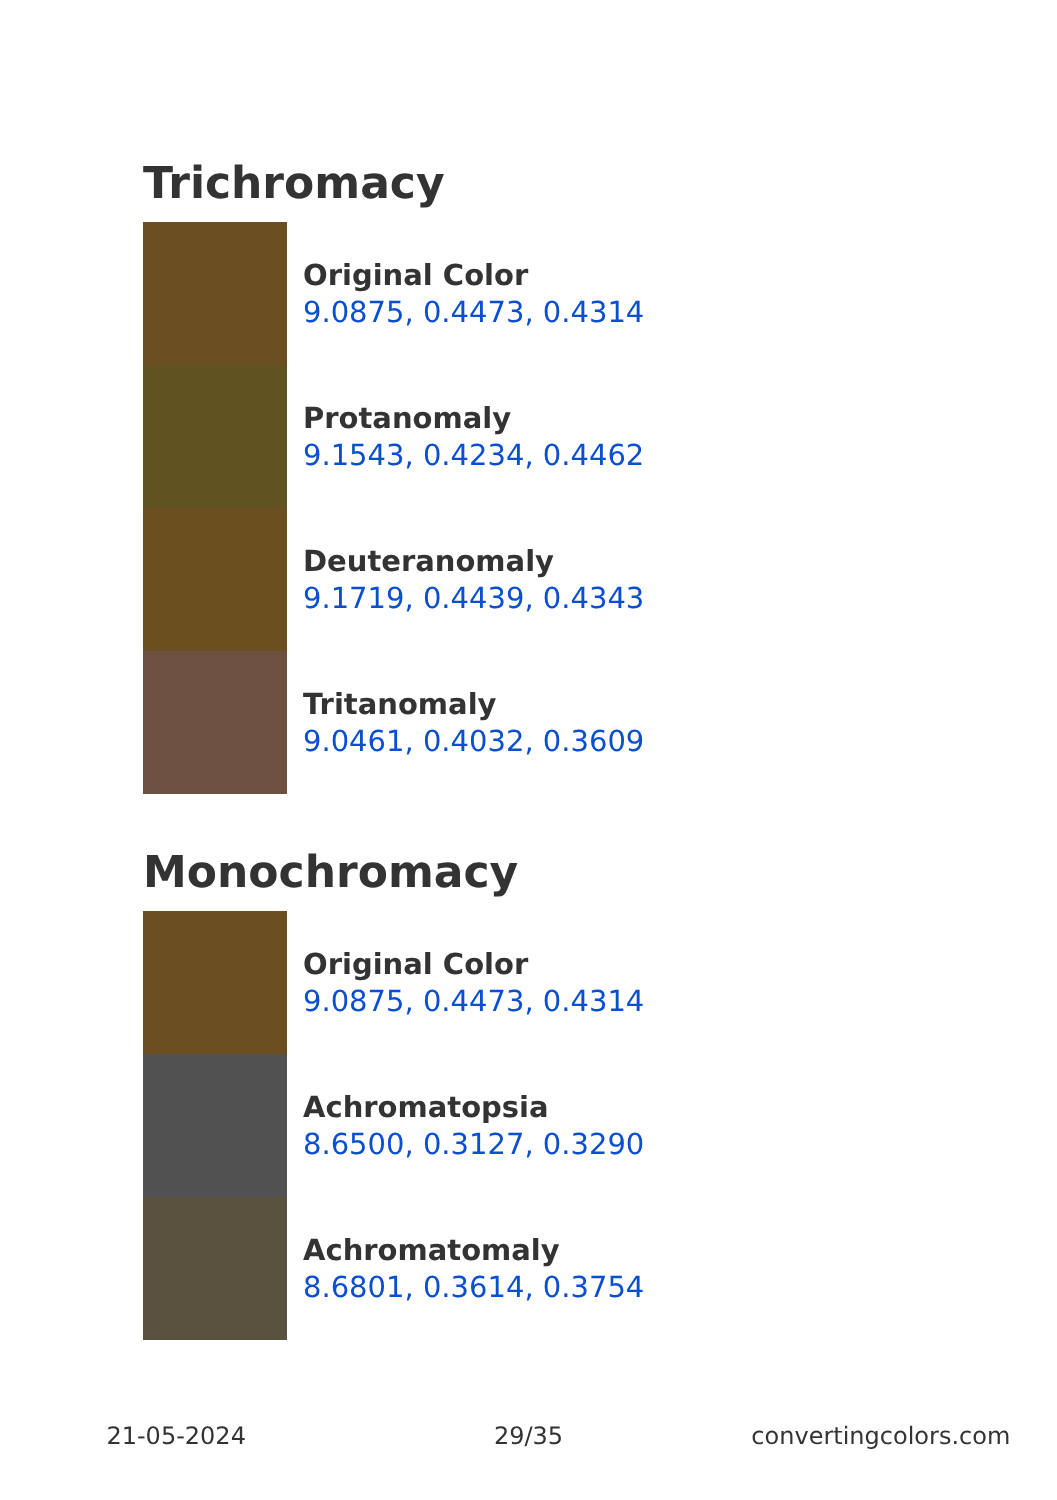Trichromacy
Original Color
9.0875, 0.4473, 0.4314
Protanomaly
9.1543, 0.4234, 0.4462
Deuteranomaly
9.1719, 0.4439, 0.4343
Tritanomaly
9.0461, 0.4032, 0.3609
Monochromacy
Original Color
9.0875, 0.4473, 0.4314
Achromatopsia
8.6500, 0.3127, 0.3290
Achromatomaly
8.6801, 0.3614, 0.3754
21-05-2024 29/35 convertingcolors.com